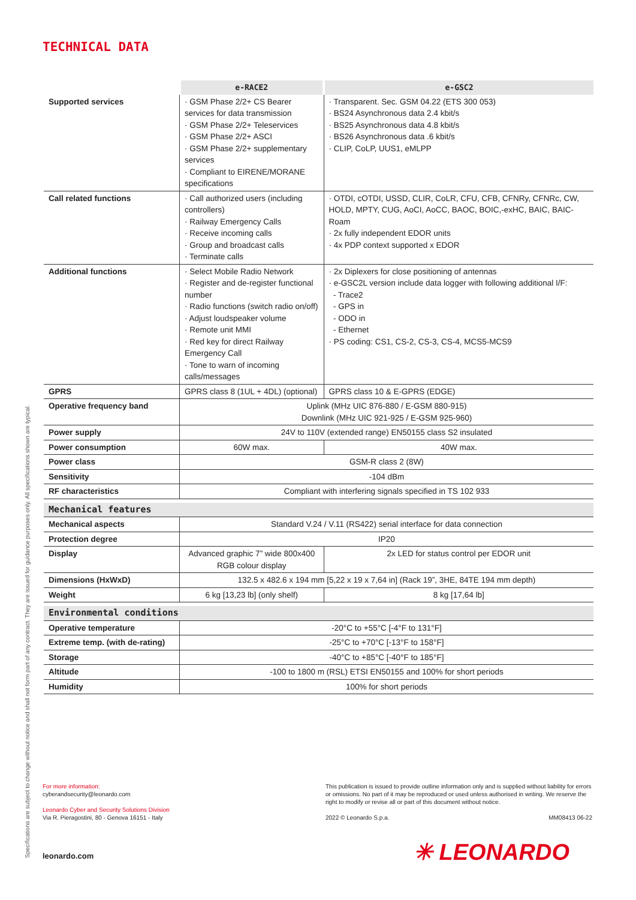TECHNICAL DATA
| | e-RACE2 | e-GSC2 |
| --- | --- | --- |
| Supported services | · GSM Phase 2/2+ CS Bearer services for data transmission · GSM Phase 2/2+ Teleservices · GSM Phase 2/2+ ASCI · GSM Phase 2/2+ supplementary services · Compliant to EIRENE/MORANE specifications | · Transparent. Sec. GSM 04.22 (ETS 300 053) · BS24 Asynchronous data 2.4 kbit/s · BS25 Asynchronous data 4.8 kbit/s · BS26 Asynchronous data .6 kbit/s · CLIP, CoLP, UUS1, eMLPP |
| Call related functions | · Call authorized users (including controllers) · Railway Emergency Calls · Receive incoming calls · Group and broadcast calls · Terminate calls | · OTDI, cOTDI, USSD, CLIR, CoLR, CFU, CFB, CFNRy, CFNRc, CW, HOLD, MPTY, CUG, AoCI, AoCC, BAOC, BOIC,-exHC, BAIC, BAIC-Roam · 2x fully independent EDOR units · 4x PDP context supported x EDOR |
| Additional functions | · Select Mobile Radio Network · Register and de-register functional number · Radio functions (switch radio on/off) · Adjust loudspeaker volume · Remote unit MMI · Red key for direct Railway Emergency Call · Tone to warn of incoming calls/messages | · 2x Diplexers for close positioning of antennas · e-GSC2L version include data logger with following additional I/F: - Trace2 - GPS in - ODO in - Ethernet · PS coding: CS1, CS-2, CS-3, CS-4, MCS5-MCS9 |
| GPRS | GPRS class 8 (1UL + 4DL) (optional) | GPRS class 10 & E-GPRS (EDGE) |
| Operative frequency band | Uplink (MHz UIC 876-880 / E-GSM 880-915) Downlink (MHz UIC 921-925 / E-GSM 925-960) | |
| Power supply | 24V to 110V (extended range) EN50155 class S2 insulated | |
| Power consumption | 60W max. | 40W max. |
| Power class | GSM-R class 2 (8W) | |
| Sensitivity | -104 dBm | |
| RF characteristics | Compliant with interfering signals specified in TS 102 933 | |
| Mechanical features | | |
| Mechanical aspects | Standard V.24 / V.11 (RS422) serial interface for data connection | |
| Protection degree | IP20 | |
| Display | Advanced graphic 7” wide 800x400 RGB colour display | 2x LED for status control per EDOR unit |
| Dimensions (HxWxD) | 132.5 x 482.6 x 194 mm [5,22 x 19 x 7,64 in] (Rack 19”, 3HE, 84TE 194 mm depth) | |
| Weight | 6 kg [13,23 lb] (only shelf) | 8 kg [17,64 lb] |
| Environmental conditions | | |
| Operative temperature | -20°C to +55°C [-4°F to 131°F] | |
| Extreme temp. (with de-rating) | -25°C to +70°C [-13°F to 158°F] | |
| Storage | -40°C to +85°C [-40°F to 185°F] | |
| Altitude | -100 to 1800 m (RSL) ETSI EN50155 and 100% for short periods | |
| Humidity | 100% for short periods | |
Specifications are subject to change without notice and shall not form part of any contract. They are issued for guidance purposes only. All specifications shown are typical.
For more information:
cyberandsecurity@leonardo.com
Leonardo Cyber and Security Solutions Division
Via R. Pieragostini, 80 - Genova 16151 - Italy
leonardo.com
This publication is issued to provide outline information only and is supplied without liability for errors or omissions. No part of it may be reproduced or used unless authorised in writing. We reserve the right to modify or revise all or part of this document without notice.
2022 © Leonardo S.p.a. MM08413 06-22
✳ LEONARDO